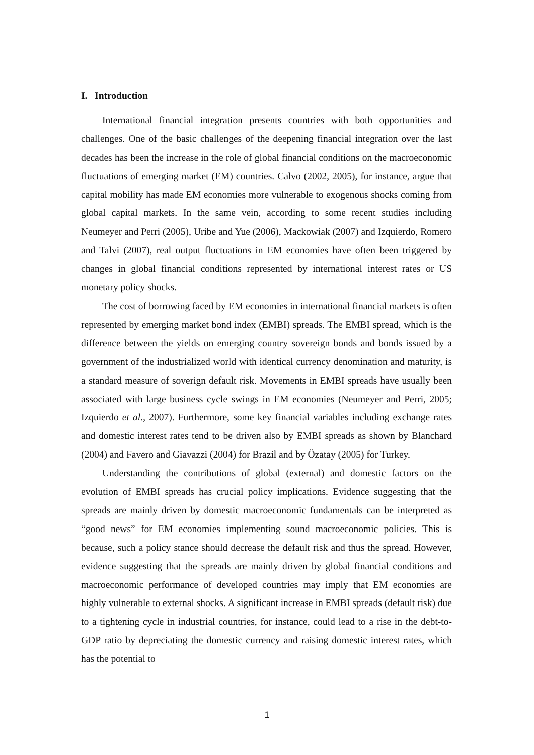I. Introduction
International financial integration presents countries with both opportunities and challenges. One of the basic challenges of the deepening financial integration over the last decades has been the increase in the role of global financial conditions on the macroeconomic fluctuations of emerging market (EM) countries. Calvo (2002, 2005), for instance, argue that capital mobility has made EM economies more vulnerable to exogenous shocks coming from global capital markets. In the same vein, according to some recent studies including Neumeyer and Perri (2005), Uribe and Yue (2006), Mackowiak (2007) and Izquierdo, Romero and Talvi (2007), real output fluctuations in EM economies have often been triggered by changes in global financial conditions represented by international interest rates or US monetary policy shocks.
The cost of borrowing faced by EM economies in international financial markets is often represented by emerging market bond index (EMBI) spreads. The EMBI spread, which is the difference between the yields on emerging country sovereign bonds and bonds issued by a government of the industrialized world with identical currency denomination and maturity, is a standard measure of soverign default risk. Movements in EMBI spreads have usually been associated with large business cycle swings in EM economies (Neumeyer and Perri, 2005; Izquierdo et al., 2007). Furthermore, some key financial variables including exchange rates and domestic interest rates tend to be driven also by EMBI spreads as shown by Blanchard (2004) and Favero and Giavazzi (2004) for Brazil and by Özatay (2005) for Turkey.
Understanding the contributions of global (external) and domestic factors on the evolution of EMBI spreads has crucial policy implications. Evidence suggesting that the spreads are mainly driven by domestic macroeconomic fundamentals can be interpreted as “good news” for EM economies implementing sound macroeconomic policies. This is because, such a policy stance should decrease the default risk and thus the spread. However, evidence suggesting that the spreads are mainly driven by global financial conditions and macroeconomic performance of developed countries may imply that EM economies are highly vulnerable to external shocks. A significant increase in EMBI spreads (default risk) due to a tightening cycle in industrial countries, for instance, could lead to a rise in the debt-to-GDP ratio by depreciating the domestic currency and raising domestic interest rates, which has the potential to
1